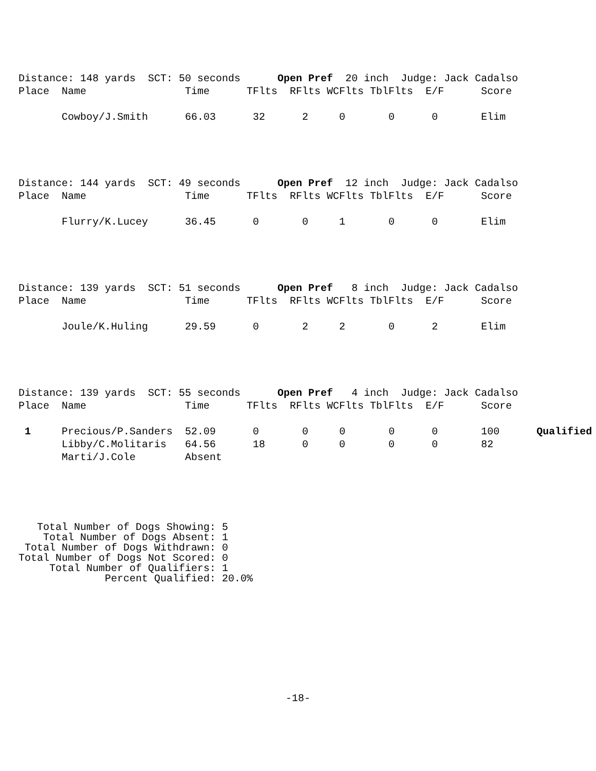Distance: 148 yards  SCT: 50 seconds      Open Pref  20 inch  Judge: Jack Cadalso
Place  Name                Time      TFlts  RFlts WCFlts TblFlts  E/F      Score

       Cowboy/J.Smith      66.03      32      2     0       0      0       Elim
Distance: 144 yards  SCT: 49 seconds      Open Pref  12 inch  Judge: Jack Cadalso
Place  Name                Time      TFlts  RFlts WCFlts TblFlts  E/F      Score

       Flurry/K.Lucey      36.45      0       0     1       0      0       Elim
Distance: 139 yards  SCT: 51 seconds      Open Pref   8 inch  Judge: Jack Cadalso
Place  Name                Time      TFlts  RFlts WCFlts TblFlts  E/F      Score

       Joule/K.Huling      29.59      0       2     2       0      2       Elim
Distance: 139 yards  SCT: 55 seconds      Open Pref   4 inch  Judge: Jack Cadalso
Place  Name                Time      TFlts  RFlts WCFlts TblFlts  E/F      Score

 1     Precious/P.Sanders  52.09      0       0     0       0      0       100      Qualified
       Libby/C.Molitaris   64.56      18      0     0       0      0       82
       Marti/J.Cole        Absent
   Total Number of Dogs Showing: 5
    Total Number of Dogs Absent: 1
 Total Number of Dogs Withdrawn: 0
Total Number of Dogs Not Scored: 0
     Total Number of Qualifiers: 1
              Percent Qualified: 20.0%
-18-